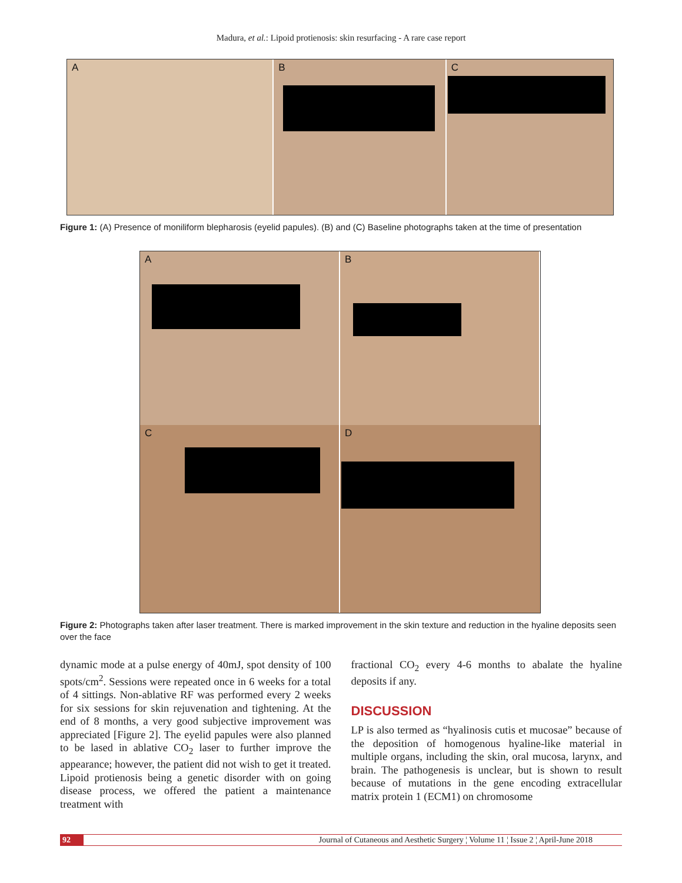Madura, et al.: Lipoid protienosis: skin resurfacing - A rare case report
A
B
C
Figure 1: (A) Presence of moniliform blepharosis (eyelid papules). (B) and (C) Baseline photographs taken at the time of presentation
A
B
C
D
Figure 2: Photographs taken after laser treatment. There is marked improvement in the skin texture and reduction in the hyaline deposits seen over the face
dynamic mode at a pulse energy of 40mJ, spot density of 100 spots/cm<sup>2</sup>. Sessions were repeated once in 6 weeks for a total of 4 sittings. Non-ablative RF was performed every 2 weeks for six sessions for skin rejuvenation and tightening. At the end of 8 months, a very good subjective improvement was appreciated [Figure 2]. The eyelid papules were also planned to be lased in ablative CO<sub>2</sub> laser to further improve the appearance; however, the patient did not wish to get it treated. Lipoid protienosis being a genetic disorder with on going disease process, we offered the patient a maintenance treatment with
fractional CO<sub>2</sub> every 4-6 months to abalate the hyaline deposits if any.
DISCUSSION
LP is also termed as “hyalinosis cutis et mucosae” because of the deposition of homogenous hyaline-like material in multiple organs, including the skin, oral mucosa, larynx, and brain. The pathogenesis is unclear, but is shown to result because of mutations in the gene encoding extracellular matrix protein 1 (ECM1) on chromosome
92 Journal of Cutaneous and Aesthetic Surgery ¦ Volume 11 ¦ Issue 2 ¦ April-June 2018